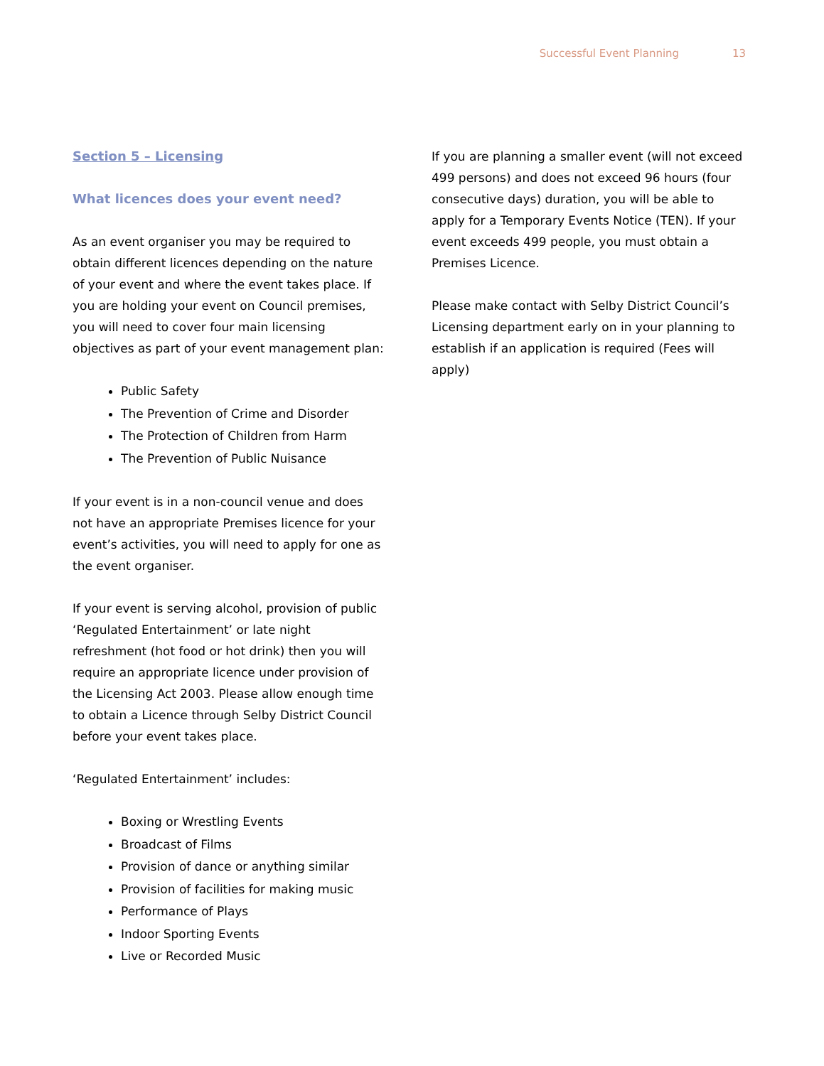Successful Event Planning 13
Section 5 – Licensing
What licences does your event need?
As an event organiser you may be required to obtain different licences depending on the nature of your event and where the event takes place. If you are holding your event on Council premises, you will need to cover four main licensing objectives as part of your event management plan:
Public Safety
The Prevention of Crime and Disorder
The Protection of Children from Harm
The Prevention of Public Nuisance
If your event is in a non-council venue and does not have an appropriate Premises licence for your event’s activities, you will need to apply for one as the event organiser.
If your event is serving alcohol, provision of public ‘Regulated Entertainment’ or late night refreshment (hot food or hot drink) then you will require an appropriate licence under provision of the Licensing Act 2003. Please allow enough time to obtain a Licence through Selby District Council before your event takes place.
‘Regulated Entertainment’ includes:
Boxing or Wrestling Events
Broadcast of Films
Provision of dance or anything similar
Provision of facilities for making music
Performance of Plays
Indoor Sporting Events
Live or Recorded Music
If you are planning a smaller event (will not exceed 499 persons) and does not exceed 96 hours (four consecutive days) duration, you will be able to apply for a Temporary Events Notice (TEN). If your event exceeds 499 people, you must obtain a Premises Licence.
Please make contact with Selby District Council’s Licensing department early on in your planning to establish if an application is required (Fees will apply)